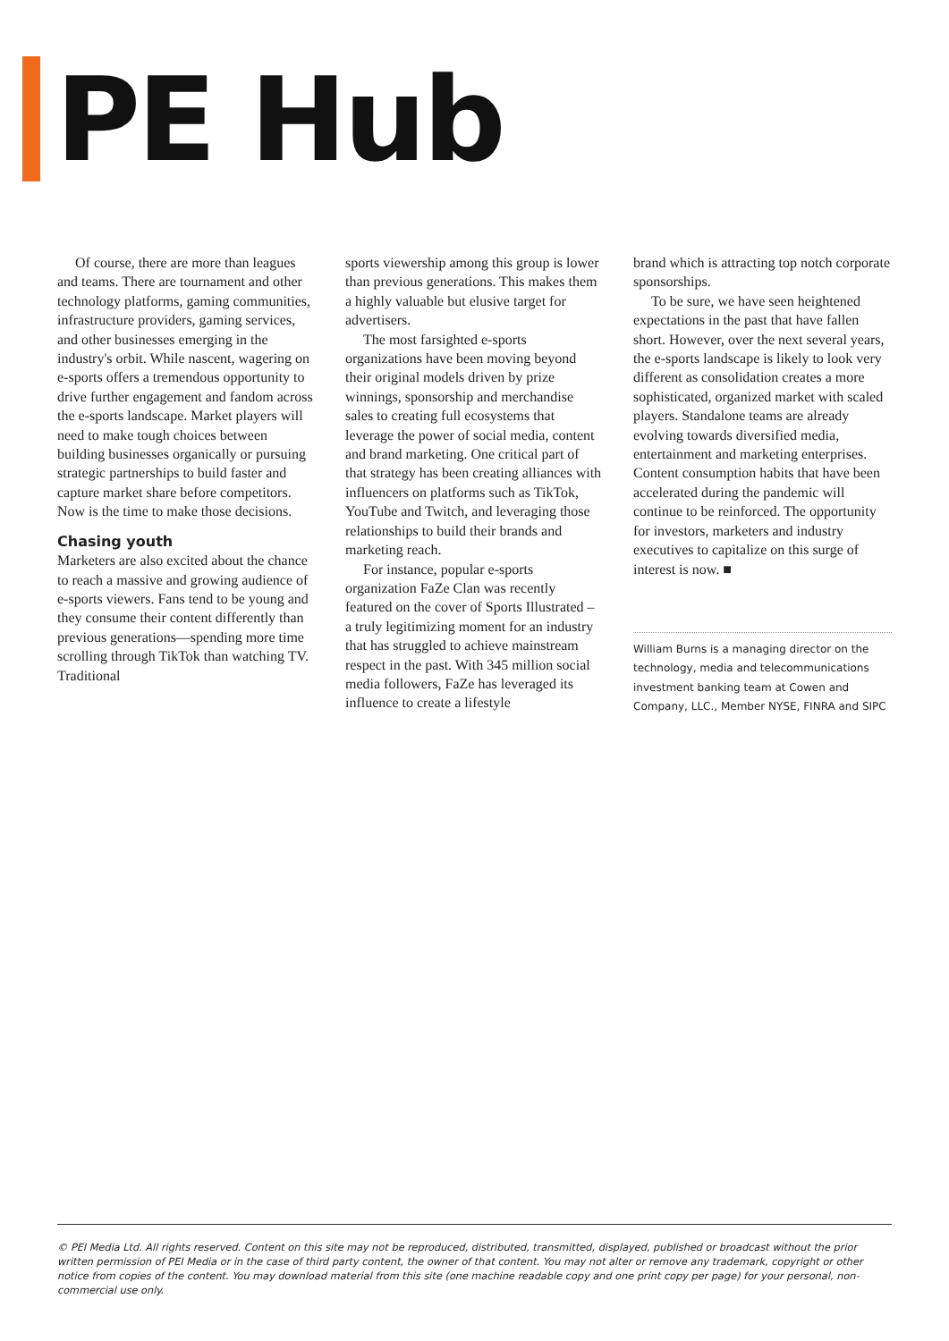PE Hub
Of course, there are more than leagues and teams. There are tournament and other technology platforms, gaming communities, infrastructure providers, gaming services, and other businesses emerging in the industry's orbit. While nascent, wagering on e-sports offers a tremendous opportunity to drive further engagement and fandom across the e-sports landscape. Market players will need to make tough choices between building businesses organically or pursuing strategic partnerships to build faster and capture market share before competitors. Now is the time to make those decisions.
Chasing youth
Marketers are also excited about the chance to reach a massive and growing audience of e-sports viewers. Fans tend to be young and they consume their content differently than previous generations—spending more time scrolling through TikTok than watching TV. Traditional
sports viewership among this group is lower than previous generations. This makes them a highly valuable but elusive target for advertisers.
The most farsighted e-sports organizations have been moving beyond their original models driven by prize winnings, sponsorship and merchandise sales to creating full ecosystems that leverage the power of social media, content and brand marketing. One critical part of that strategy has been creating alliances with influencers on platforms such as TikTok, YouTube and Twitch, and leveraging those relationships to build their brands and marketing reach.
For instance, popular e-sports organization FaZe Clan was recently featured on the cover of Sports Illustrated – a truly legitimizing moment for an industry that has struggled to achieve mainstream respect in the past. With 345 million social media followers, FaZe has leveraged its influence to create a lifestyle
brand which is attracting top notch corporate sponsorships.
To be sure, we have seen heightened expectations in the past that have fallen short. However, over the next several years, the e-sports landscape is likely to look very different as consolidation creates a more sophisticated, organized market with scaled players. Standalone teams are already evolving towards diversified media, entertainment and marketing enterprises. Content consumption habits that have been accelerated during the pandemic will continue to be reinforced. The opportunity for investors, marketers and industry executives to capitalize on this surge of interest is now. ■
William Burns is a managing director on the technology, media and telecommunications investment banking team at Cowen and Company, LLC., Member NYSE, FINRA and SIPC
© PEI Media Ltd. All rights reserved. Content on this site may not be reproduced, distributed, transmitted, displayed, published or broadcast without the prior written permission of PEI Media or in the case of third party content, the owner of that content. You may not alter or remove any trademark, copyright or other notice from copies of the content. You may download material from this site (one machine readable copy and one print copy per page) for your personal, non-commercial use only.